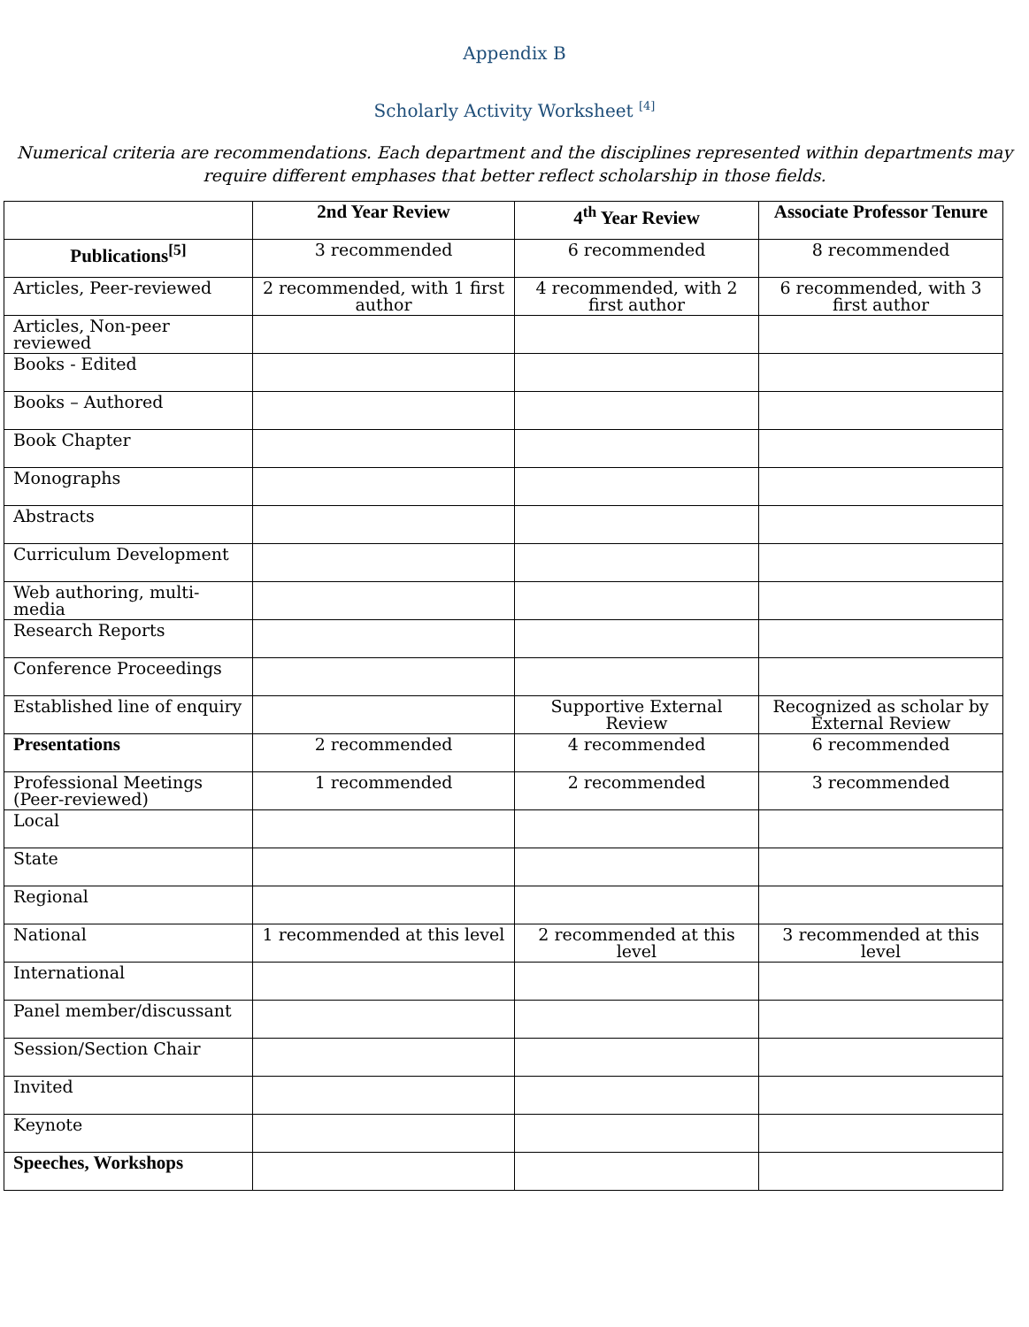Appendix B
Scholarly Activity Worksheet <sup>[4]</sup>
Numerical criteria are recommendations. Each department and the disciplines represented within departments may require different emphases that better reflect scholarship in those fields.
| | 2nd Year Review | 4<sup>th</sup> Year Review | Associate Professor Tenure |
| --- | --- | --- | --- |
| Publications<sup>[5]</sup> | 3 recommended | 6 recommended | 8 recommended |
| Articles, Peer-reviewed | 2 recommended, with 1 first author | 4 recommended, with 2 first author | 6 recommended, with 3 first author |
| Articles, Non-peer reviewed | | | |
| Books - Edited | | | |
| Books – Authored | | | |
| Book Chapter | | | |
| Monographs | | | |
| Abstracts | | | |
| Curriculum Development | | | |
| Web authoring, multi-media | | | |
| Research Reports | | | |
| Conference Proceedings | | | |
| Established line of enquiry | | Supportive External Review | Recognized as scholar by External Review |
| Presentations | 2 recommended | 4 recommended | 6 recommended |
| Professional Meetings (Peer-reviewed) | 1 recommended | 2 recommended | 3 recommended |
| Local | | | |
| State | | | |
| Regional | | | |
| National | 1 recommended at this level | 2 recommended at this level | 3 recommended at this level |
| International | | | |
| Panel member/discussant | | | |
| Session/Section Chair | | | |
| Invited | | | |
| Keynote | | | |
| Speeches, Workshops | | | |